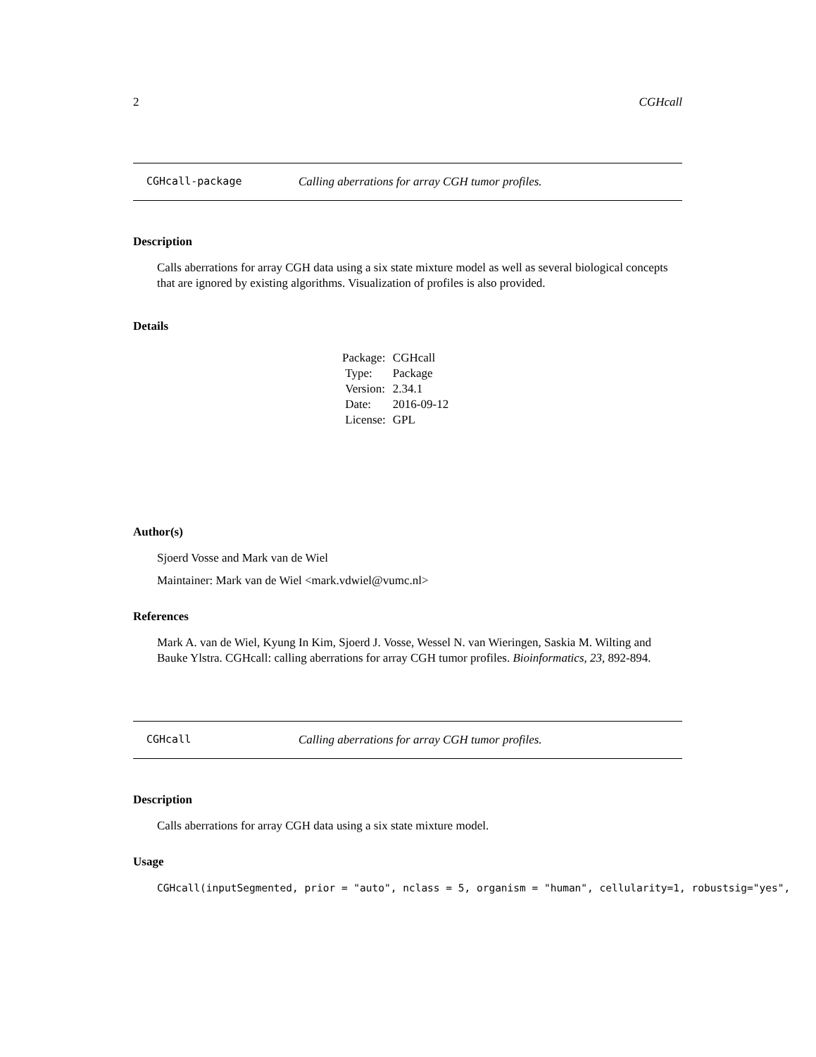2 CGHcall
CGHcall-package Calling aberrations for array CGH tumor profiles.
Description
Calls aberrations for array CGH data using a six state mixture model as well as several biological concepts that are ignored by existing algorithms. Visualization of profiles is also provided.
Details
| Package: | CGHcall |
| Type: | Package |
| Version: | 2.34.1 |
| Date: | 2016-09-12 |
| License: | GPL |
Author(s)
Sjoerd Vosse and Mark van de Wiel
Maintainer: Mark van de Wiel <mark.vdwiel@vumc.nl>
References
Mark A. van de Wiel, Kyung In Kim, Sjoerd J. Vosse, Wessel N. van Wieringen, Saskia M. Wilting and Bauke Ylstra. CGHcall: calling aberrations for array CGH tumor profiles. Bioinformatics, 23, 892-894.
CGHcall Calling aberrations for array CGH tumor profiles.
Description
Calls aberrations for array CGH data using a six state mixture model.
Usage
CGHcall(inputSegmented, prior = "auto", nclass = 5, organism = "human", cellularity=1, robustsig="yes",